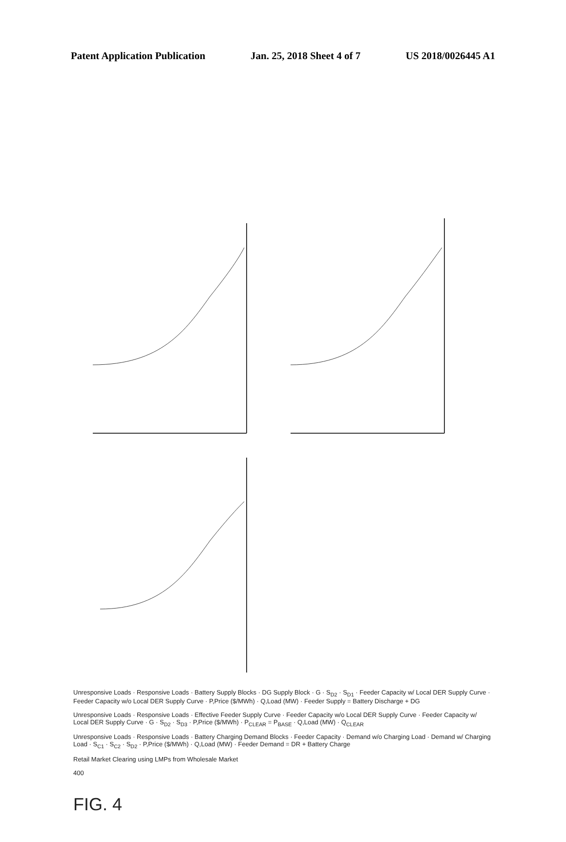Patent Application Publication Jan. 25, 2018 Sheet 4 of 7 US 2018/0026445 A1
Unresponsive Loads · Responsive Loads · Battery Supply Blocks · DG Supply Block · G · S<sub>D2</sub> · S<sub>D1</sub> · Feeder Capacity w/ Local DER Supply Curve · Feeder Capacity w/o Local DER Supply Curve · P,Price ($/MWh) · Q,Load (MW) · Feeder Supply = Battery Discharge + DG
Unresponsive Loads · Responsive Loads · Effective Feeder Supply Curve · Feeder Capacity w/o Local DER Supply Curve · Feeder Capacity w/ Local DER Supply Curve · G · S<sub>D2</sub> · S<sub>D3</sub> · P,Price ($/MWh) · P<sub>CLEAR</sub> = P<sub>BASE</sub> · Q,Load (MW) · Q<sub>CLEAR</sub>
Unresponsive Loads · Responsive Loads · Battery Charging Demand Blocks · Feeder Capacity · Demand w/o Charging Load · Demand w/ Charging Load · S<sub>C1</sub> · S<sub>C2</sub> · S<sub>D2</sub> · P,Price ($/MWh) · Q,Load (MW) · Feeder Demand = DR + Battery Charge
Retail Market Clearing using LMPs from Wholesale Market
400
FIG. 4